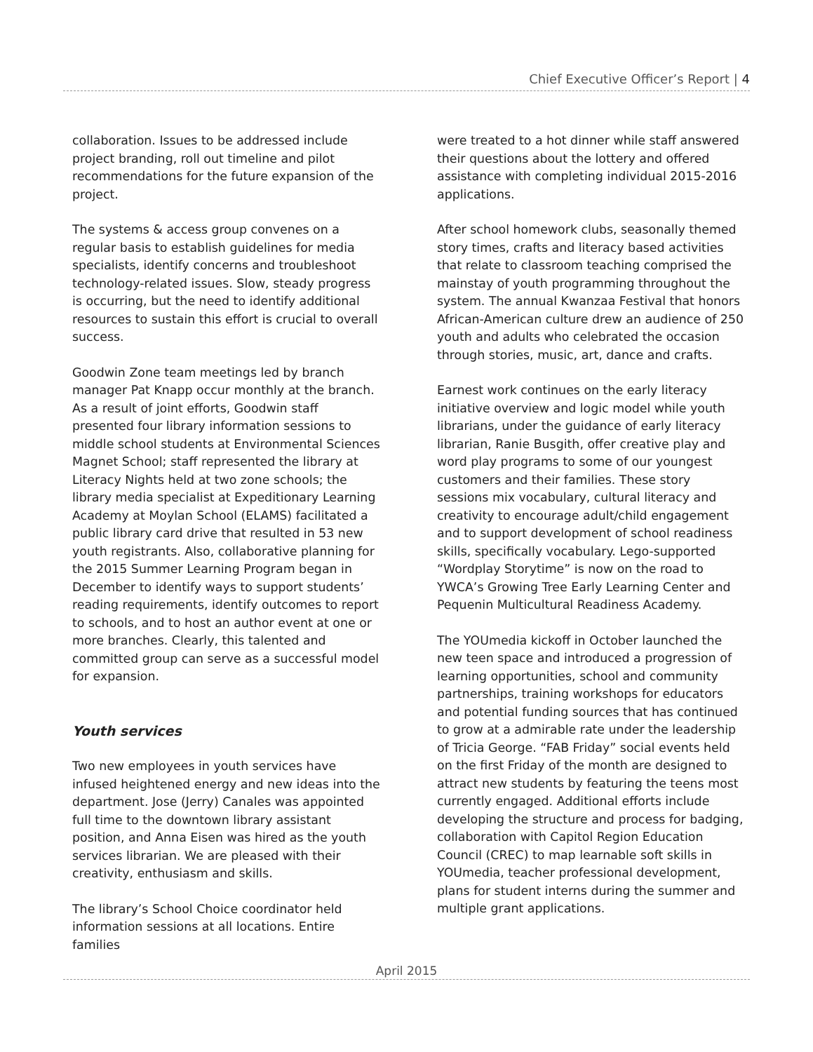Chief Executive Officer’s Report | 4
collaboration. Issues to be addressed include project branding, roll out timeline and pilot recommendations for the future expansion of the project.
The systems & access group convenes on a regular basis to establish guidelines for media specialists, identify concerns and troubleshoot technology-related issues. Slow, steady progress is occurring, but the need to identify additional resources to sustain this effort is crucial to overall success.
Goodwin Zone team meetings led by branch manager Pat Knapp occur monthly at the branch. As a result of joint efforts, Goodwin staff presented four library information sessions to middle school students at Environmental Sciences Magnet School; staff represented the library at Literacy Nights held at two zone schools; the library media specialist at Expeditionary Learning Academy at Moylan School (ELAMS) facilitated a public library card drive that resulted in 53 new youth registrants. Also, collaborative planning for the 2015 Summer Learning Program began in December to identify ways to support students’ reading requirements, identify outcomes to report to schools, and to host an author event at one or more branches. Clearly, this talented and committed group can serve as a successful model for expansion.
Youth services
Two new employees in youth services have infused heightened energy and new ideas into the department. Jose (Jerry) Canales was appointed full time to the downtown library assistant position, and Anna Eisen was hired as the youth services librarian. We are pleased with their creativity, enthusiasm and skills.
The library’s School Choice coordinator held information sessions at all locations. Entire families
were treated to a hot dinner while staff answered their questions about the lottery and offered assistance with completing individual 2015-2016 applications.
After school homework clubs, seasonally themed story times, crafts and literacy based activities that relate to classroom teaching comprised the mainstay of youth programming throughout the system. The annual Kwanzaa Festival that honors African-American culture drew an audience of 250 youth and adults who celebrated the occasion through stories, music, art, dance and crafts.
Earnest work continues on the early literacy initiative overview and logic model while youth librarians, under the guidance of early literacy librarian, Ranie Busgith, offer creative play and word play programs to some of our youngest customers and their families. These story sessions mix vocabulary, cultural literacy and creativity to encourage adult/child engagement and to support development of school readiness skills, specifically vocabulary. Lego-supported “Wordplay Storytime” is now on the road to YWCA’s Growing Tree Early Learning Center and Pequenin Multicultural Readiness Academy.
The YOUmedia kickoff in October launched the new teen space and introduced a progression of learning opportunities, school and community partnerships, training workshops for educators and potential funding sources that has continued to grow at a admirable rate under the leadership of Tricia George. “FAB Friday” social events held on the first Friday of the month are designed to attract new students by featuring the teens most currently engaged. Additional efforts include developing the structure and process for badging, collaboration with Capitol Region Education Council (CREC) to map learnable soft skills in YOUmedia, teacher professional development, plans for student interns during the summer and multiple grant applications.
April 2015